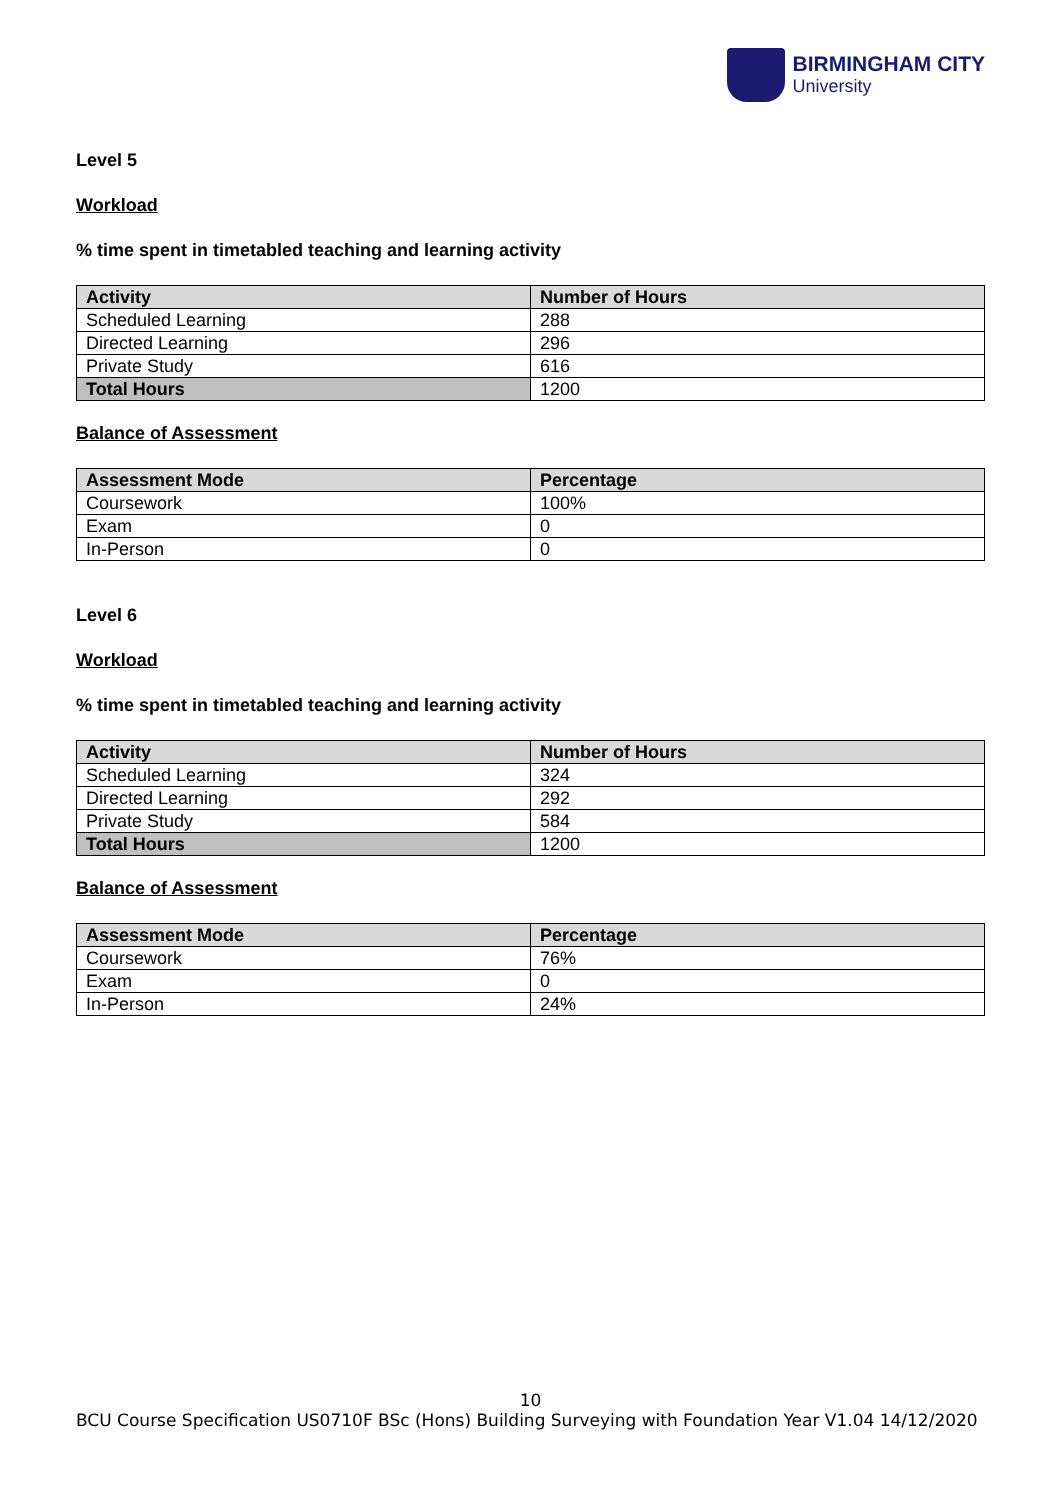BIRMINGHAM CITY
University
Level 5
Workload
% time spent in timetabled teaching and learning activity
| Activity | Number of Hours |
| --- | --- |
| Scheduled Learning | 288 |
| Directed Learning | 296 |
| Private Study | 616 |
| Total Hours | 1200 |
Balance of Assessment
| Assessment Mode | Percentage |
| --- | --- |
| Coursework | 100% |
| Exam | 0 |
| In-Person | 0 |
Level 6
Workload
% time spent in timetabled teaching and learning activity
| Activity | Number of Hours |
| --- | --- |
| Scheduled Learning | 324 |
| Directed Learning | 292 |
| Private Study | 584 |
| Total Hours | 1200 |
Balance of Assessment
| Assessment Mode | Percentage |
| --- | --- |
| Coursework | 76% |
| Exam | 0 |
| In-Person | 24% |
10
BCU Course Specification US0710F BSc (Hons) Building Surveying with Foundation Year V1.04 14/12/2020